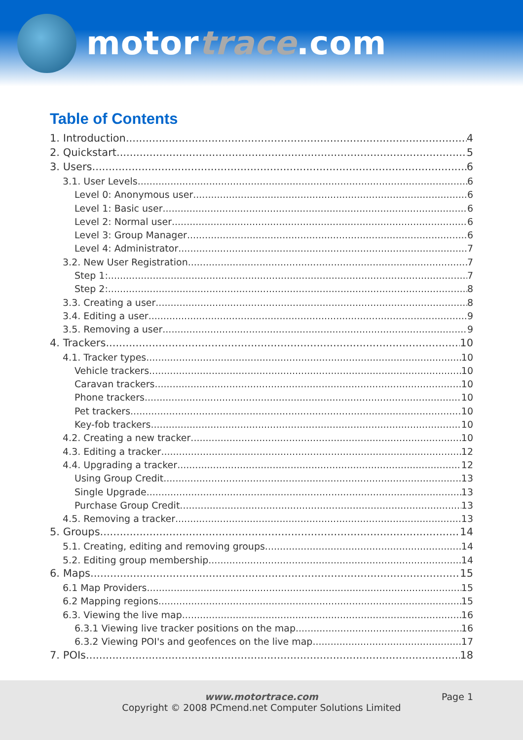motortrace.com
Table of Contents
1. Introduction 4
2. Quickstart 5
3. Users 6
3.1. User Levels 6
Level 0: Anonymous user 6
Level 1: Basic user 6
Level 2: Normal user 6
Level 3: Group Manager 6
Level 4: Administrator 7
3.2. New User Registration 7
Step 1: 7
Step 2: 8
3.3. Creating a user 8
3.4. Editing a user 9
3.5. Removing a user 9
4. Trackers 10
4.1. Tracker types 10
Vehicle trackers 10
Caravan trackers 10
Phone trackers 10
Pet trackers 10
Key-fob trackers 10
4.2. Creating a new tracker 10
4.3. Editing a tracker 12
4.4. Upgrading a tracker 12
Using Group Credit 13
Single Upgrade 13
Purchase Group Credit 13
4.5. Removing a tracker 13
5. Groups 14
5.1. Creating, editing and removing groups 14
5.2. Editing group membership 14
6. Maps 15
6.1 Map Providers 15
6.2 Mapping regions 15
6.3. Viewing the live map 16
6.3.1 Viewing live tracker positions on the map 16
6.3.2 Viewing POI's and geofences on the live map 17
7. POIs 18
www.motortrace.com
Page 1
Copyright © 2008 PCmend.net Computer Solutions Limited